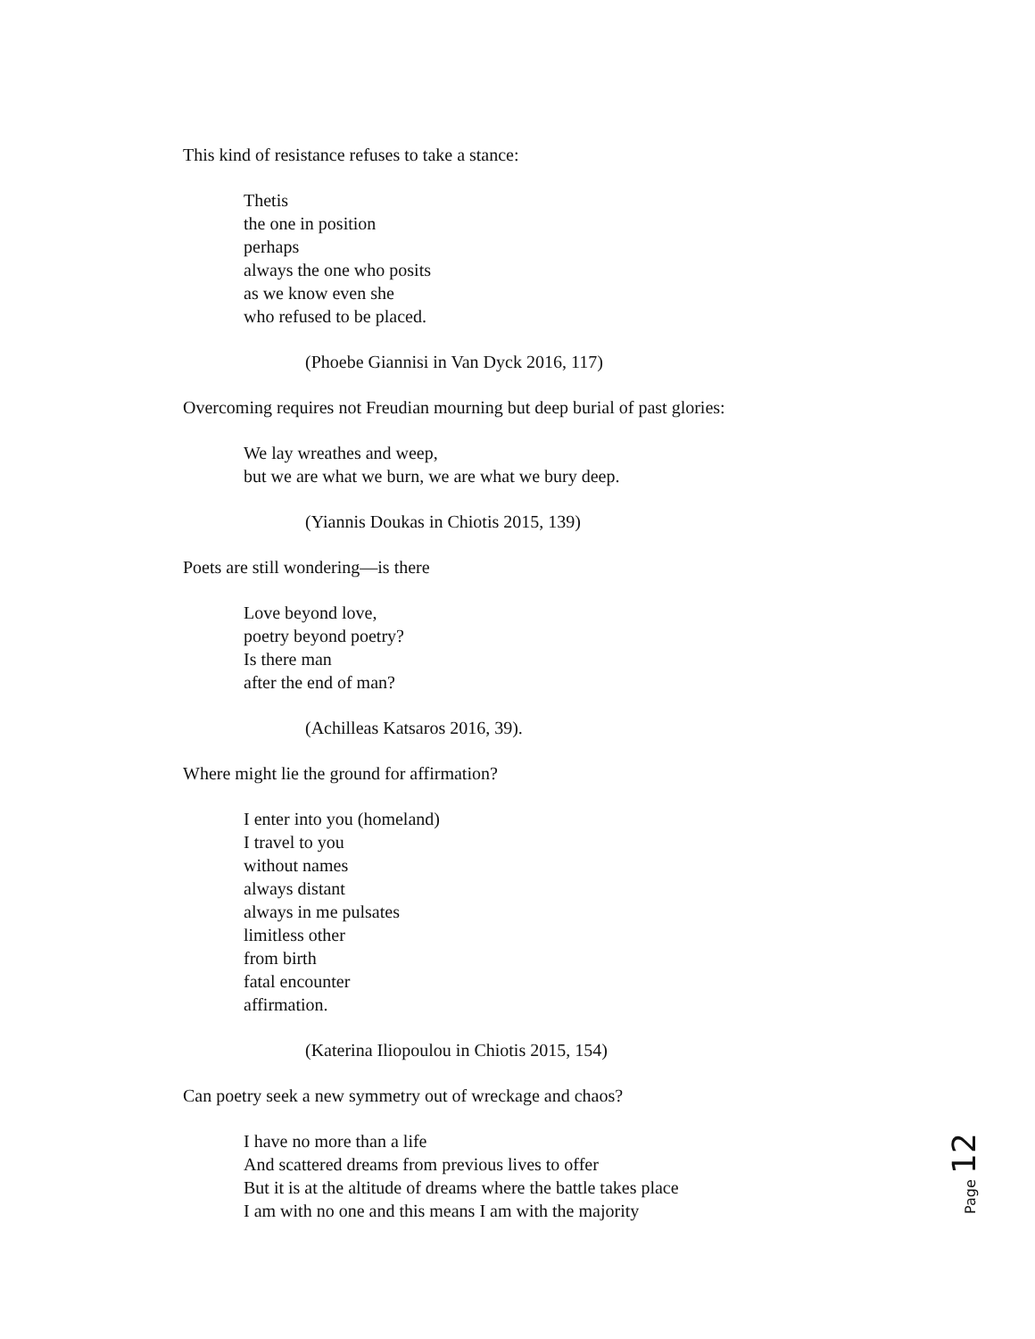This kind of resistance refuses to take a stance:
Thetis
the one in position
perhaps
always the one who posits
as we know even she
who refused to be placed.
(Phoebe Giannisi in Van Dyck 2016, 117)
Overcoming requires not Freudian mourning but deep burial of past glories:
We lay wreathes and weep,
but we are what we burn, we are what we bury deep.
(Yiannis Doukas in Chiotis 2015, 139)
Poets are still wondering—is there
Love beyond love,
poetry beyond poetry?
Is there man
after the end of man?
(Achilleas Katsaros 2016, 39).
Where might lie the ground for affirmation?
I enter into you (homeland)
I travel to you
without names
always distant
always in me pulsates
limitless other
from birth
fatal encounter
affirmation.
(Katerina Iliopoulou in Chiotis 2015, 154)
Can poetry seek a new symmetry out of wreckage and chaos?
I have no more than a life
And scattered dreams from previous lives to offer
But it is at the altitude of dreams where the battle takes place
I am with no one and this means I am with the majority
Page 12